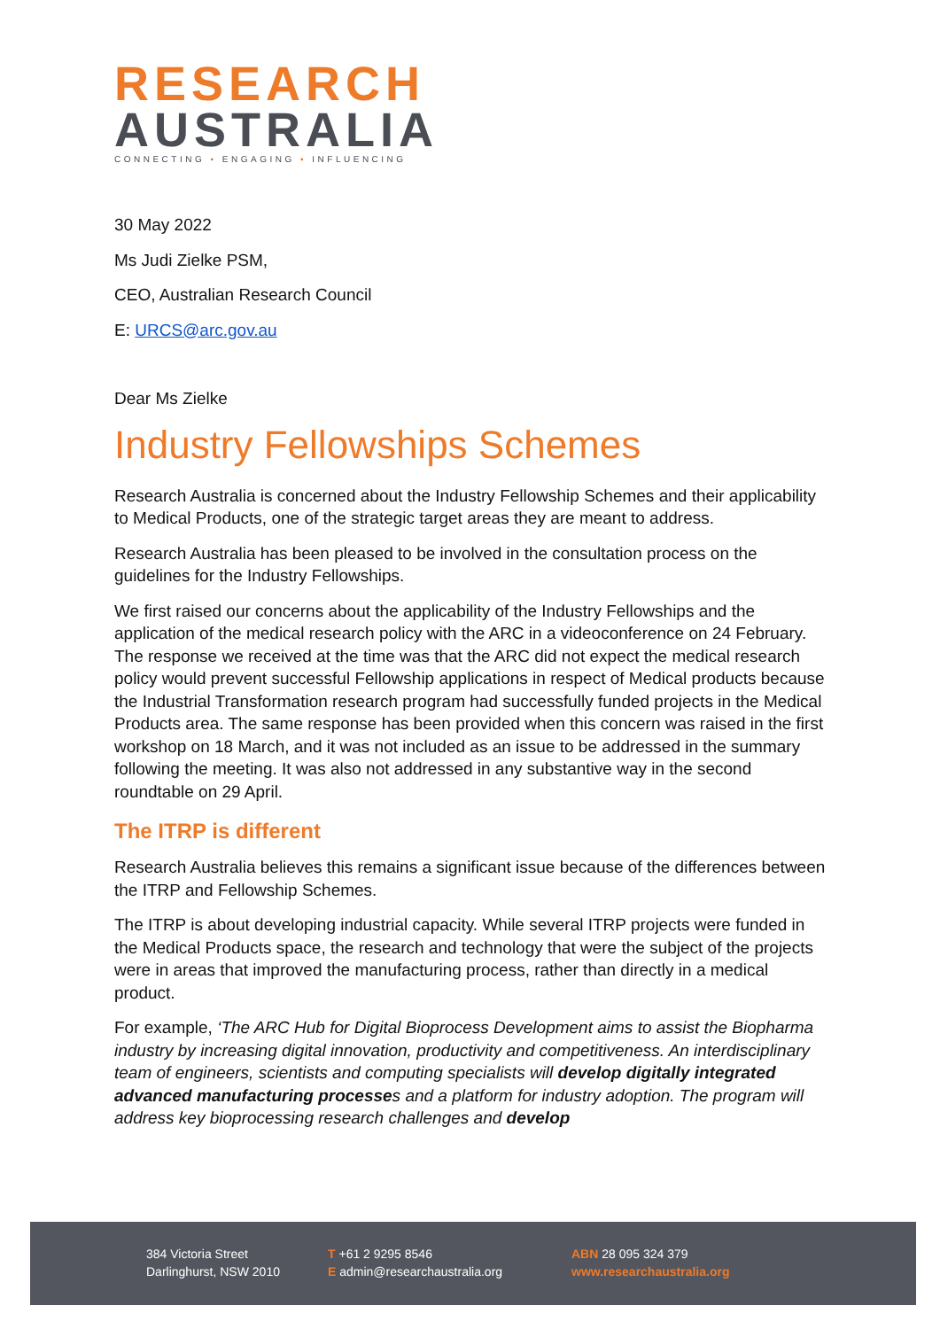RESEARCH
AUSTRALIA
CONNECTING ▪ ENGAGING ▪ INFLUENCING
30 May 2022
Ms Judi Zielke PSM,
CEO, Australian Research Council
E: URCS@arc.gov.au
Dear Ms Zielke
Industry Fellowships Schemes
Research Australia is concerned about the Industry Fellowship Schemes and their applicability to Medical Products, one of the strategic target areas they are meant to address.
Research Australia has been pleased to be involved in the consultation process on the guidelines for the Industry Fellowships.
We first raised our concerns about the applicability of the Industry Fellowships and the application of the medical research policy with the ARC in a videoconference on 24 February. The response we received at the time was that the ARC did not expect the medical research policy would prevent successful Fellowship applications in respect of Medical products because the Industrial Transformation research program had successfully funded projects in the Medical Products area. The same response has been provided when this concern was raised in the first workshop on 18 March, and it was not included as an issue to be addressed in the summary following the meeting. It was also not addressed in any substantive way in the second roundtable on 29 April.
The ITRP is different
Research Australia believes this remains a significant issue because of the differences between the ITRP and Fellowship Schemes.
The ITRP is about developing industrial capacity. While several ITRP projects were funded in the Medical Products space, the research and technology that were the subject of the projects were in areas that improved the manufacturing process, rather than directly in a medical product.
For example, ‘The ARC Hub for Digital Bioprocess Development aims to assist the Biopharma industry by increasing digital innovation, productivity and competitiveness. An interdisciplinary team of engineers, scientists and computing specialists will develop digitally integrated advanced manufacturing processes and a platform for industry adoption. The program will address key bioprocessing research challenges and develop
384 Victoria Street
Darlinghurst, NSW 2010
T +61 2 9295 8546
E admin@researchaustralia.org
ABN 28 095 324 379
www.researchaustralia.org